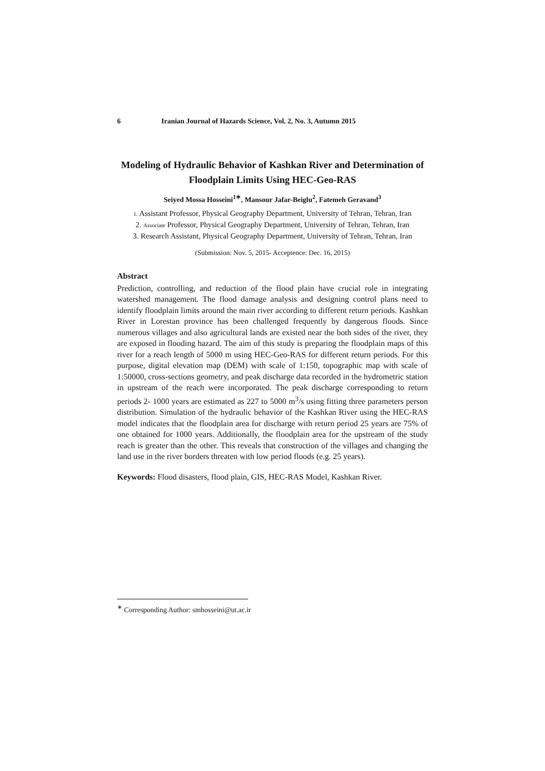6 Iranian Journal of Hazards Science, Vol. 2, No. 3, Autumn 2015
Modeling of Hydraulic Behavior of Kashkan River and Determination of Floodplain Limits Using HEC-Geo-RAS
Seiyed Mossa Hosseini<sup>1∗</sup>, Mansour Jafar-Beiglu<sup>2</sup>, Fatemeh Geravand<sup>3</sup>
1. Assistant Professor, Physical Geography Department, University of Tehran, Tehran, Iran
2. Associate Professor, Physical Geography Department, University of Tehran, Tehran, Iran
3. Research Assistant, Physical Geography Department, University of Tehran, Tehran, Iran
(Submission: Nov. 5, 2015- Acceptence: Dec. 16, 2015)
Abstract
Prediction, controlling, and reduction of the flood plain have crucial role in integrating watershed management. The flood damage analysis and designing control plans need to identify floodplain limits around the main river according to different return periods. Kashkan River in Lorestan province has been challenged frequently by dangerous floods. Since numerous villages and also agricultural lands are existed near the both sides of the river, they are exposed in flooding hazard. The aim of this study is preparing the floodplain maps of this river for a reach length of 5000 m using HEC-Geo-RAS for different return periods. For this purpose, digital elevation map (DEM) with scale of 1:150, topographic map with scale of 1:50000, cross-sections geometry, and peak discharge data recorded in the hydrometric station in upstream of the reach were incorporated. The peak discharge corresponding to return periods 2- 1000 years are estimated as 227 to 5000 m<sup>3</sup>/s using fitting three parameters person distribution. Simulation of the hydraulic behavior of the Kashkan River using the HEC-RAS model indicates that the floodplain area for discharge with return period 25 years are 75% of one obtained for 1000 years. Additionally, the floodplain area for the upstream of the study reach is greater than the other. This reveals that construction of the villages and changing the land use in the river borders threaten with low period floods (e.g. 25 years).
Keywords: Flood disasters, flood plain, GIS, HEC-RAS Model, Kashkan River.
<sup>∗</sup> Corresponding Author: smhosseini@ut.ac.ir